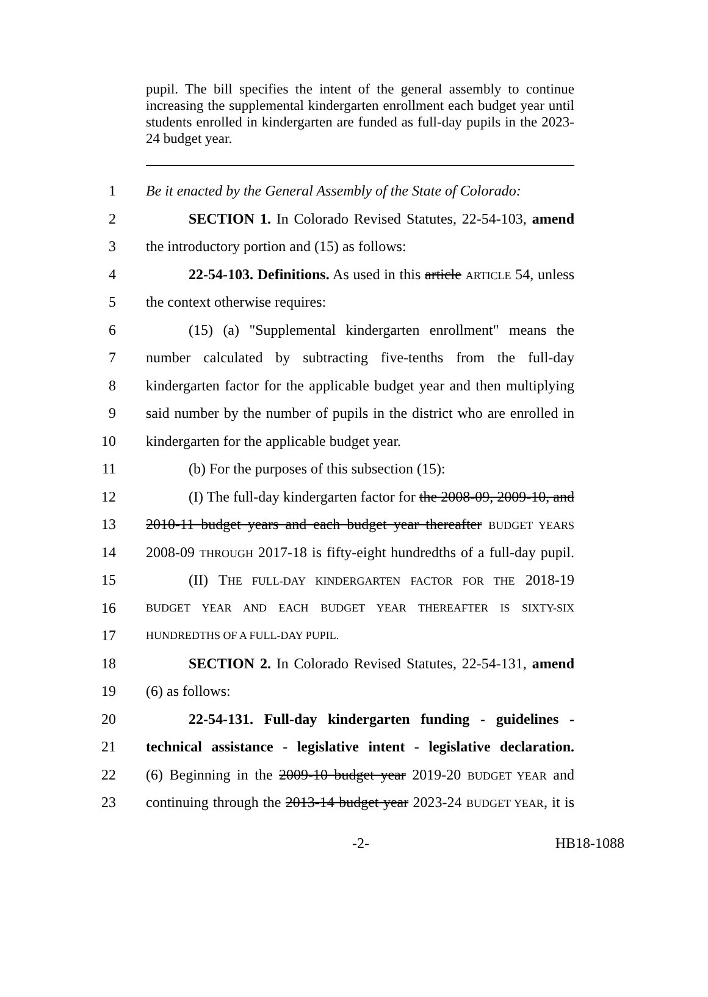pupil. The bill specifies the intent of the general assembly to continue increasing the supplemental kindergarten enrollment each budget year until students enrolled in kindergarten are funded as full-day pupils in the 2023-24 budget year.
1 Be it enacted by the General Assembly of the State of Colorado:
2 SECTION 1. In Colorado Revised Statutes, 22-54-103, amend
3 the introductory portion and (15) as follows:
4 22-54-103. Definitions. As used in this article ARTICLE 54, unless
5 the context otherwise requires:
6 (15) (a) "Supplemental kindergarten enrollment" means the
7 number calculated by subtracting five-tenths from the full-day
8 kindergarten factor for the applicable budget year and then multiplying
9 said number by the number of pupils in the district who are enrolled in
10 kindergarten for the applicable budget year.
11 (b) For the purposes of this subsection (15):
12 (I) The full-day kindergarten factor for the 2008-09, 2009-10, and
13 2010-11 budget years and each budget year thereafter BUDGET YEARS
14 2008-09 THROUGH 2017-18 is fifty-eight hundredths of a full-day pupil.
15 (II) THE FULL-DAY KINDERGARTEN FACTOR FOR THE 2018-19
16 BUDGET YEAR AND EACH BUDGET YEAR THEREAFTER IS SIXTY-SIX
17 HUNDREDTHS OF A FULL-DAY PUPIL.
18 SECTION 2. In Colorado Revised Statutes, 22-54-131, amend
19 (6) as follows:
20 22-54-131. Full-day kindergarten funding - guidelines -
21 technical assistance - legislative intent - legislative declaration.
22 (6) Beginning in the 2009-10 budget year 2019-20 BUDGET YEAR and
23 continuing through the 2013-14 budget year 2023-24 BUDGET YEAR, it is
-2- HB18-1088